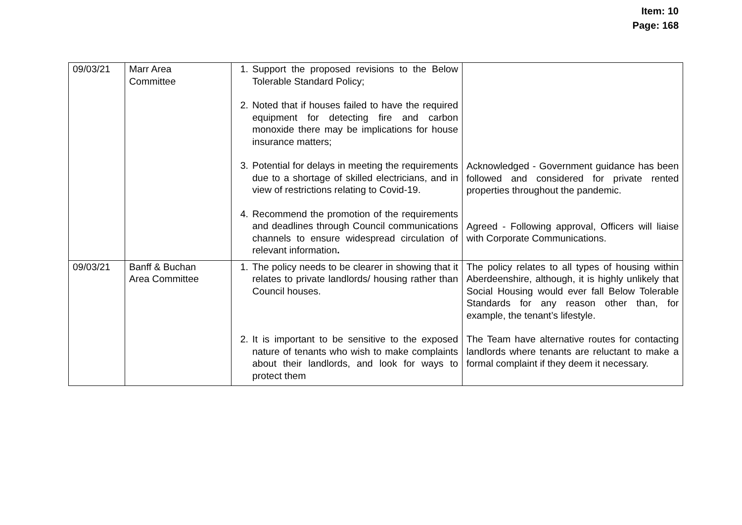Item: 10
Page: 168
| 09/03/21 | Marr Area Committee | 1. Support the proposed revisions to the Below Tolerable Standard Policy; 2. Noted that if houses failed to have the required equipment for detecting fire and carbon monoxide there may be implications for house insurance matters; 3. Potential for delays in meeting the requirements due to a shortage of skilled electricians, and in view of restrictions relating to Covid-19. 4. Recommend the promotion of the requirements and deadlines through Council communications channels to ensure widespread circulation of relevant information . | Acknowledged - Government guidance has been followed and considered for private rented properties throughout the pandemic. Agreed - Following approval, Officers will liaise with Corporate Communications. |
| 09/03/21 | Banff & Buchan Area Committee | 1. The policy needs to be clearer in showing that it relates to private landlords/ housing rather than Council houses. 2. It is important to be sensitive to the exposed nature of tenants who wish to make complaints about their landlords, and look for ways to protect them | The policy relates to all types of housing within Aberdeenshire, although, it is highly unlikely that Social Housing would ever fall Below Tolerable Standards for any reason other than, for example, the tenant’s lifestyle. The Team have alternative routes for contacting landlords where tenants are reluctant to make a formal complaint if they deem it necessary. |